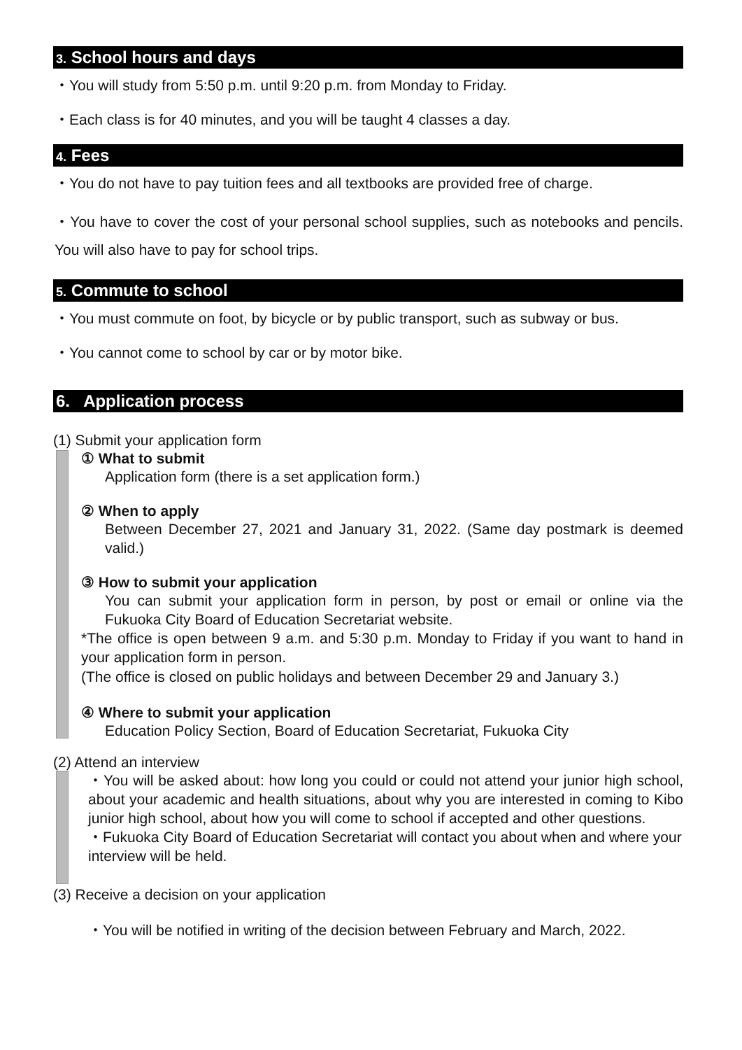3. School hours and days
・You will study from 5:50 p.m. until 9:20 p.m. from Monday to Friday.
・Each class is for 40 minutes, and you will be taught 4 classes a day.
4. Fees
・You do not have to pay tuition fees and all textbooks are provided free of charge.
・You have to cover the cost of your personal school supplies, such as notebooks and pencils. You will also have to pay for school trips.
5. Commute to school
・You must commute on foot, by bicycle or by public transport, such as subway or bus.
・You cannot come to school by car or by motor bike.
6. Application process
(1) Submit your application form
① What to submit
Application form (there is a set application form.)
② When to apply
Between December 27, 2021 and January 31, 2022. (Same day postmark is deemed valid.)
③ How to submit your application
You can submit your application form in person, by post or email or online via the Fukuoka City Board of Education Secretariat website.
*The office is open between 9 a.m. and 5:30 p.m. Monday to Friday if you want to hand in your application form in person.
(The office is closed on public holidays and between December 29 and January 3.)
④ Where to submit your application
Education Policy Section, Board of Education Secretariat, Fukuoka City
(2) Attend an interview
・You will be asked about: how long you could or could not attend your junior high school, about your academic and health situations, about why you are interested in coming to Kibo junior high school, about how you will come to school if accepted and other questions.
・Fukuoka City Board of Education Secretariat will contact you about when and where your interview will be held.
(3) Receive a decision on your application
・You will be notified in writing of the decision between February and March, 2022.